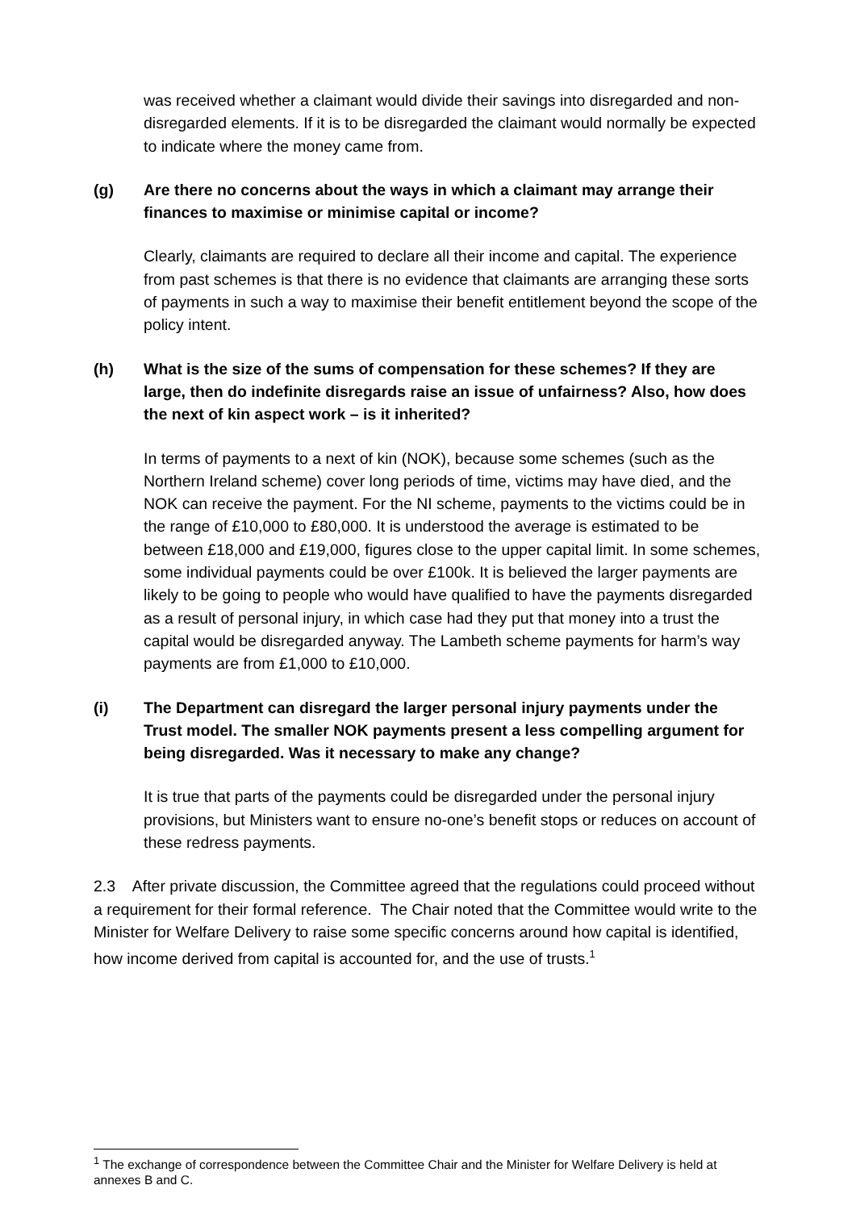was received whether a claimant would divide their savings into disregarded and non-disregarded elements. If it is to be disregarded the claimant would normally be expected to indicate where the money came from.
(g) Are there no concerns about the ways in which a claimant may arrange their finances to maximise or minimise capital or income?
Clearly, claimants are required to declare all their income and capital. The experience from past schemes is that there is no evidence that claimants are arranging these sorts of payments in such a way to maximise their benefit entitlement beyond the scope of the policy intent.
(h) What is the size of the sums of compensation for these schemes? If they are large, then do indefinite disregards raise an issue of unfairness? Also, how does the next of kin aspect work – is it inherited?
In terms of payments to a next of kin (NOK), because some schemes (such as the Northern Ireland scheme) cover long periods of time, victims may have died, and the NOK can receive the payment. For the NI scheme, payments to the victims could be in the range of £10,000 to £80,000. It is understood the average is estimated to be between £18,000 and £19,000, figures close to the upper capital limit. In some schemes, some individual payments could be over £100k. It is believed the larger payments are likely to be going to people who would have qualified to have the payments disregarded as a result of personal injury, in which case had they put that money into a trust the capital would be disregarded anyway. The Lambeth scheme payments for harm’s way payments are from £1,000 to £10,000.
(i) The Department can disregard the larger personal injury payments under the Trust model. The smaller NOK payments present a less compelling argument for being disregarded. Was it necessary to make any change?
It is true that parts of the payments could be disregarded under the personal injury provisions, but Ministers want to ensure no-one’s benefit stops or reduces on account of these redress payments.
2.3 After private discussion, the Committee agreed that the regulations could proceed without a requirement for their formal reference. The Chair noted that the Committee would write to the Minister for Welfare Delivery to raise some specific concerns around how capital is identified, how income derived from capital is accounted for, and the use of trusts.<sup>1</sup>
<sup>1</sup> The exchange of correspondence between the Committee Chair and the Minister for Welfare Delivery is held at annexes B and C.